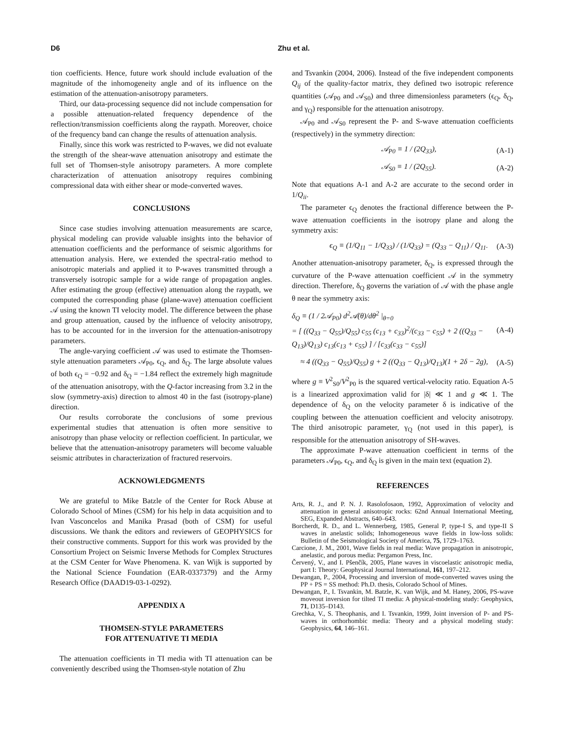D6 Zhu et al.
tion coefficients. Hence, future work should include evaluation of the magnitude of the inhomogeneity angle and of its influence on the estimation of the attenuation-anisotropy parameters.
Third, our data-processing sequence did not include compensation for a possible attenuation-related frequency dependence of the reflection/transmission coefficients along the raypath. Moreover, choice of the frequency band can change the results of attenuation analysis.
Finally, since this work was restricted to P-waves, we did not evaluate the strength of the shear-wave attenuation anisotropy and estimate the full set of Thomsen-style anisotropy parameters. A more complete characterization of attenuation anisotropy requires combining compressional data with either shear or mode-converted waves.
CONCLUSIONS
Since case studies involving attenuation measurements are scarce, physical modeling can provide valuable insights into the behavior of attenuation coefficients and the performance of seismic algorithms for attenuation analysis. Here, we extended the spectral-ratio method to anisotropic materials and applied it to P-waves transmitted through a transversely isotropic sample for a wide range of propagation angles. After estimating the group (effective) attenuation along the raypath, we computed the corresponding phase (plane-wave) attenuation coefficient 𝒜 using the known TI velocity model. The difference between the phase and group attenuation, caused by the influence of velocity anisotropy, has to be accounted for in the inversion for the attenuation-anisotropy parameters.
The angle-varying coefficient 𝒜 was used to estimate the Thomsen-style attenuation parameters 𝒜<sub>P0</sub>, ϵ<sub>Q</sub>, and δ<sub>Q</sub>. The large absolute values of both ϵ<sub>Q</sub> = −0.92 and δ<sub>Q</sub> = −1.84 reflect the extremely high magnitude of the attenuation anisotropy, with the Q-factor increasing from 3.2 in the slow (symmetry-axis) direction to almost 40 in the fast (isotropy-plane) direction.
Our results corroborate the conclusions of some previous experimental studies that attenuation is often more sensitive to anisotropy than phase velocity or reflection coefficient. In particular, we believe that the attenuation-anisotropy parameters will become valuable seismic attributes in characterization of fractured reservoirs.
ACKNOWLEDGMENTS
We are grateful to Mike Batzle of the Center for Rock Abuse at Colorado School of Mines (CSM) for his help in data acquisition and to Ivan Vasconcelos and Manika Prasad (both of CSM) for useful discussions. We thank the editors and reviewers of GEOPHYSICS for their constructive comments. Support for this work was provided by the Consortium Project on Seismic Inverse Methods for Complex Structures at the CSM Center for Wave Phenomena. K. van Wijk is supported by the National Science Foundation (EAR-0337379) and the Army Research Office (DAAD19-03-1-0292).
APPENDIX A
THOMSEN-STYLE PARAMETERS
FOR ATTENUATIVE TI MEDIA
The attenuation coefficients in TI media with TI attenuation can be conveniently described using the Thomsen-style notation of Zhu
and Tsvankin (2004, 2006). Instead of the five independent components Q<sub>ij</sub> of the quality-factor matrix, they defined two isotropic reference quantities (𝒜<sub>P0</sub> and 𝒜<sub>S0</sub>) and three dimensionless parameters (ϵ<sub>Q</sub>, δ<sub>Q</sub>, and γ<sub>Q</sub>) responsible for the attenuation anisotropy.
𝒜<sub>P0</sub> and 𝒜<sub>S0</sub> represent the P- and S-wave attenuation coefficients (respectively) in the symmetry direction:
𝒜<sub>P0</sub> ≡ 1 / (2Q<sub>33</sub>), (A-1)
𝒜<sub>S0</sub> ≡ 1 / (2Q<sub>55</sub>). (A-2)
Note that equations A-1 and A-2 are accurate to the second order in 1/Q<sub>ii</sub>.
The parameter ϵ<sub>Q</sub> denotes the fractional difference between the P-wave attenuation coefficients in the isotropy plane and along the symmetry axis:
ϵ<sub>Q</sub> ≡ (1/Q<sub>11</sub> − 1/Q<sub>33</sub>) / (1/Q<sub>33</sub>) = (Q<sub>33</sub> − Q<sub>11</sub>) / Q<sub>11</sub>. (A-3)
Another attenuation-anisotropy parameter, δ<sub>Q</sub>, is expressed through the curvature of the P-wave attenuation coefficient 𝒜 in the symmetry direction. Therefore, δ<sub>Q</sub> governs the variation of 𝒜 with the phase angle θ near the symmetry axis:
δ<sub>Q</sub> ≡ (1 / 2𝒜<sub>P0</sub>) d<sup>2</sup>𝒜(θ)/dθ<sup>2</sup> |<sub>θ=0</sub>
= [ ((Q<sub>33</sub> − Q<sub>55</sub>)/Q<sub>55</sub>) c<sub>55</sub> (c<sub>13</sub> + c<sub>33</sub>)<sup>2</sup>/(c<sub>33</sub> − c<sub>55</sub>) + 2 ((Q<sub>33</sub> − Q<sub>13</sub>)/Q<sub>13</sub>) c<sub>13</sub>(c<sub>13</sub> + c<sub>55</sub>) ] / [c<sub>33</sub>(c<sub>33</sub> − c<sub>55</sub>)] (A-4)
≈ 4 ((Q<sub>33</sub> − Q<sub>55</sub>)/Q<sub>55</sub>) g + 2 ((Q<sub>33</sub> − Q<sub>13</sub>)/Q<sub>13</sub>)(1 + 2δ − 2g), (A-5)
where g ≡ V<sup>2</sup><sub>S0</sub>/V<sup>2</sup><sub>P0</sub> is the squared vertical-velocity ratio. Equation A-5 is a linearized approximation valid for |δ| ≪ 1 and g ≪ 1. The dependence of δ<sub>Q</sub> on the velocity parameter δ is indicative of the coupling between the attenuation coefficient and velocity anisotropy. The third anisotropic parameter, γ<sub>Q</sub> (not used in this paper), is responsible for the attenuation anisotropy of SH-waves.
The approximate P-wave attenuation coefficient in terms of the parameters 𝒜<sub>P0</sub>, ϵ<sub>Q</sub>, and δ<sub>Q</sub> is given in the main text (equation 2).
REFERENCES
Arts, R. J., and P. N. J. Rasolofosaon, 1992, Approximation of velocity and attenuation in general anisotropic rocks: 62nd Annual International Meeting, SEG, Expanded Abstracts, 640–643.
Borcherdt, R. D., and L. Wennerberg, 1985, General P, type-I S, and type-II S waves in anelastic solids; Inhomogeneous wave fields in low-loss solids: Bulletin of the Seismological Society of America, 75, 1729–1763.
Carcione, J. M., 2001, Wave fields in real media: Wave propagation in anisotropic, anelastic, and porous media: Pergamon Press, Inc.
Červený, V., and I. Pšenčík, 2005, Plane waves in viscoelastic anisotropic media, part I: Theory: Geophysical Journal International, 161, 197–212.
Dewangan, P., 2004, Processing and inversion of mode-converted waves using the PP + PS = SS method: Ph.D. thesis, Colorado School of Mines.
Dewangan, P., I. Tsvankin, M. Batzle, K. van Wijk, and M. Haney, 2006, PS-wave moveout inversion for tilted TI media: A physical-modeling study: Geophysics, 71, D135–D143.
Grechka, V., S. Theophanis, and I. Tsvankin, 1999, Joint inversion of P- and PS-waves in orthorhombic media: Theory and a physical modeling study: Geophysics, 64, 146–161.